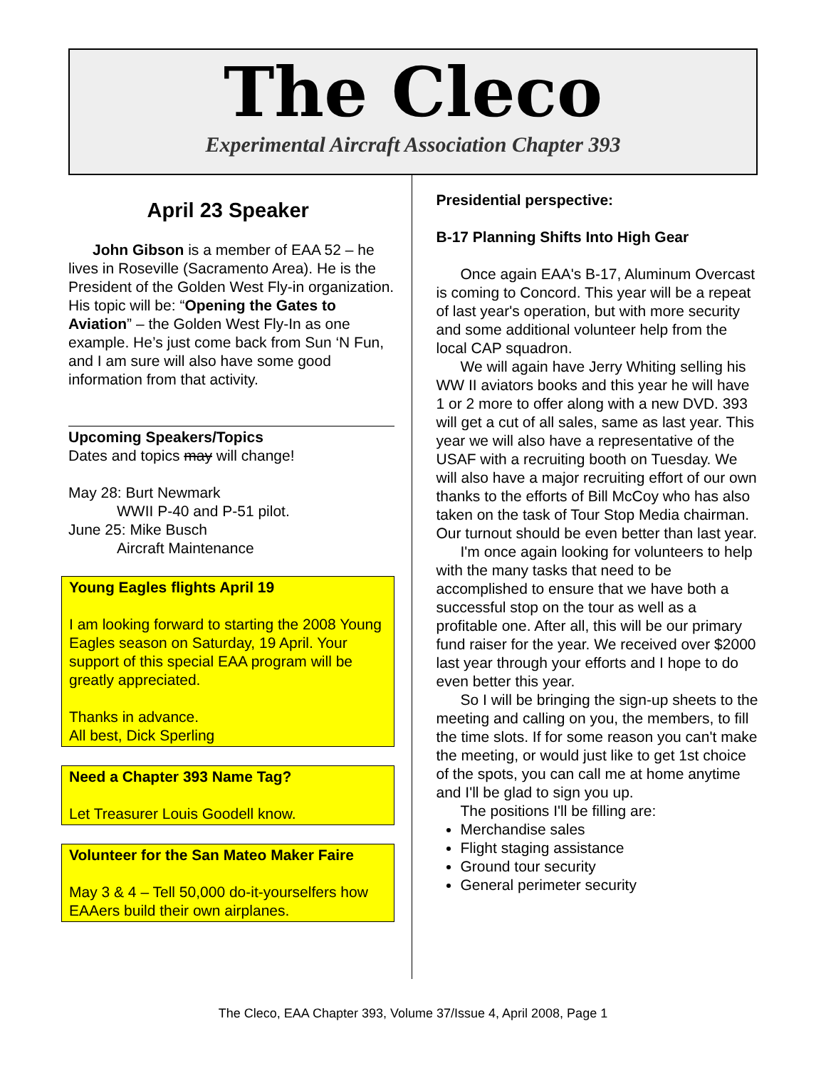The Cleco
Experimental Aircraft Association Chapter 393
April 23 Speaker
John Gibson is a member of EAA 52 – he lives in Roseville (Sacramento Area). He is the President of the Golden West Fly-in organization. His topic will be: “Opening the Gates to Aviation” – the Golden West Fly-In as one example. He’s just come back from Sun ‘N Fun, and I am sure will also have some good information from that activity.
Upcoming Speakers/Topics
Dates and topics may will change!
May 28: Burt Newmark
WWII P-40 and P-51 pilot.
June 25: Mike Busch
Aircraft Maintenance
Young Eagles flights April 19
I am looking forward to starting the 2008 Young Eagles season on Saturday, 19 April. Your support of this special EAA program will be greatly appreciated.
Thanks in advance.
All best, Dick Sperling
Need a Chapter 393 Name Tag?
Let Treasurer Louis Goodell know.
Volunteer for the San Mateo Maker Faire
May 3 & 4 – Tell 50,000 do-it-yourselfers how EAAers build their own airplanes.
Presidential perspective:
B-17 Planning Shifts Into High Gear
Once again EAA's B-17, Aluminum Overcast is coming to Concord. This year will be a repeat of last year's operation, but with more security and some additional volunteer help from the local CAP squadron.
We will again have Jerry Whiting selling his WW II aviators books and this year he will have 1 or 2 more to offer along with a new DVD. 393 will get a cut of all sales, same as last year. This year we will also have a representative of the USAF with a recruiting booth on Tuesday. We will also have a major recruiting effort of our own thanks to the efforts of Bill McCoy who has also taken on the task of Tour Stop Media chairman. Our turnout should be even better than last year.
I'm once again looking for volunteers to help with the many tasks that need to be accomplished to ensure that we have both a successful stop on the tour as well as a profitable one. After all, this will be our primary fund raiser for the year. We received over $2000 last year through your efforts and I hope to do even better this year.
So I will be bringing the sign-up sheets to the meeting and calling on you, the members, to fill the time slots. If for some reason you can't make the meeting, or would just like to get 1st choice of the spots, you can call me at home anytime and I'll be glad to sign you up.
The positions I'll be filling are:
Merchandise sales
Flight staging assistance
Ground tour security
General perimeter security
The Cleco, EAA Chapter 393, Volume 37/Issue 4, April 2008, Page 1